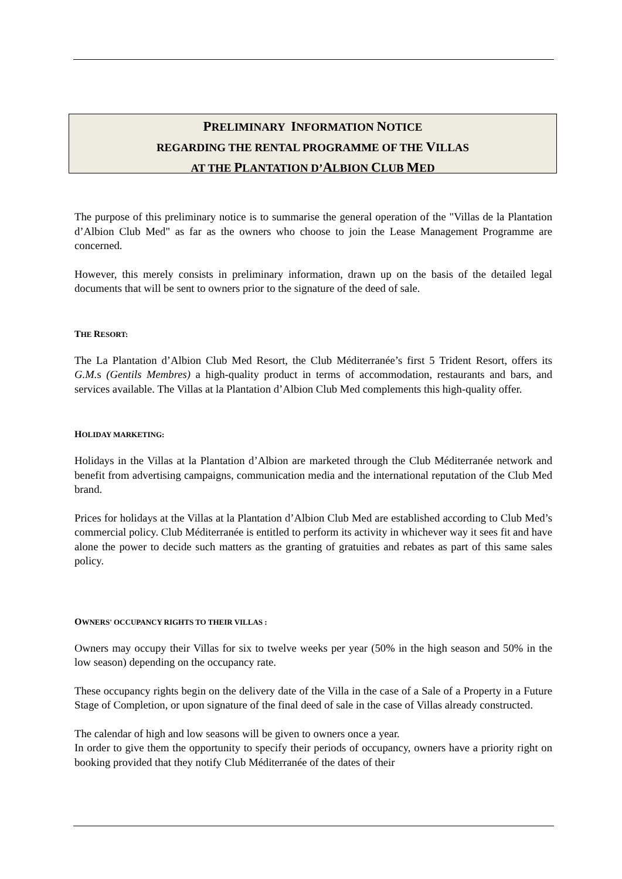PRELIMINARY INFORMATION NOTICE
REGARDING THE RENTAL PROGRAMME OF THE VILLAS
AT THE PLANTATION D’ALBION CLUB MED
The purpose of this preliminary notice is to summarise the general operation of the "Villas de la Plantation d’Albion Club Med" as far as the owners who choose to join the Lease Management Programme are concerned.
However, this merely consists in preliminary information, drawn up on the basis of the detailed legal documents that will be sent to owners prior to the signature of the deed of sale.
THE RESORT:
The La Plantation d’Albion Club Med Resort, the Club Méditerranée’s first 5 Trident Resort, offers its G.M. s (Gentils Membres) a high-quality product in terms of accommodation, restaurants and bars, and services available. The Villas at la Plantation d’Albion Club Med complements this high-quality offer.
HOLIDAY MARKETING:
Holidays in the Villas at la Plantation d’Albion are marketed through the Club Méditerranée network and benefit from advertising campaigns, communication media and the international reputation of the Club Med brand.
Prices for holidays at the Villas at la Plantation d’Albion Club Med are established according to Club Med’s commercial policy. Club Méditerranée is entitled to perform its activity in whichever way it sees fit and have alone the power to decide such matters as the granting of gratuities and rebates as part of this same sales policy.
OWNERS' OCCUPANCY RIGHTS TO THEIR VILLAS :
Owners may occupy their Villas for six to twelve weeks per year (50% in the high season and 50% in the low season) depending on the occupancy rate.
These occupancy rights begin on the delivery date of the Villa in the case of a Sale of a Property in a Future Stage of Completion, or upon signature of the final deed of sale in the case of Villas already constructed.
The calendar of high and low seasons will be given to owners once a year.
In order to give them the opportunity to specify their periods of occupancy, owners have a priority right on booking provided that they notify Club Méditerranée of the dates of their